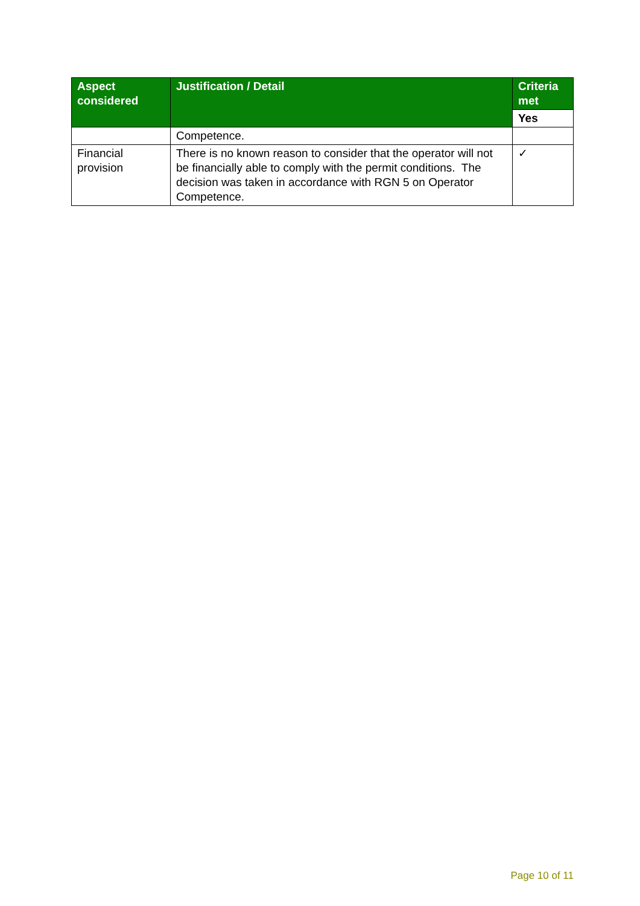| Aspect considered | Justification / Detail | Criteria met |
| --- | --- | --- |
| | | Yes |
| | Competence. | |
| Financial provision | There is no known reason to consider that the operator will not be financially able to comply with the permit conditions. The decision was taken in accordance with RGN 5 on Operator Competence. | ✓ |
Page 10 of 11